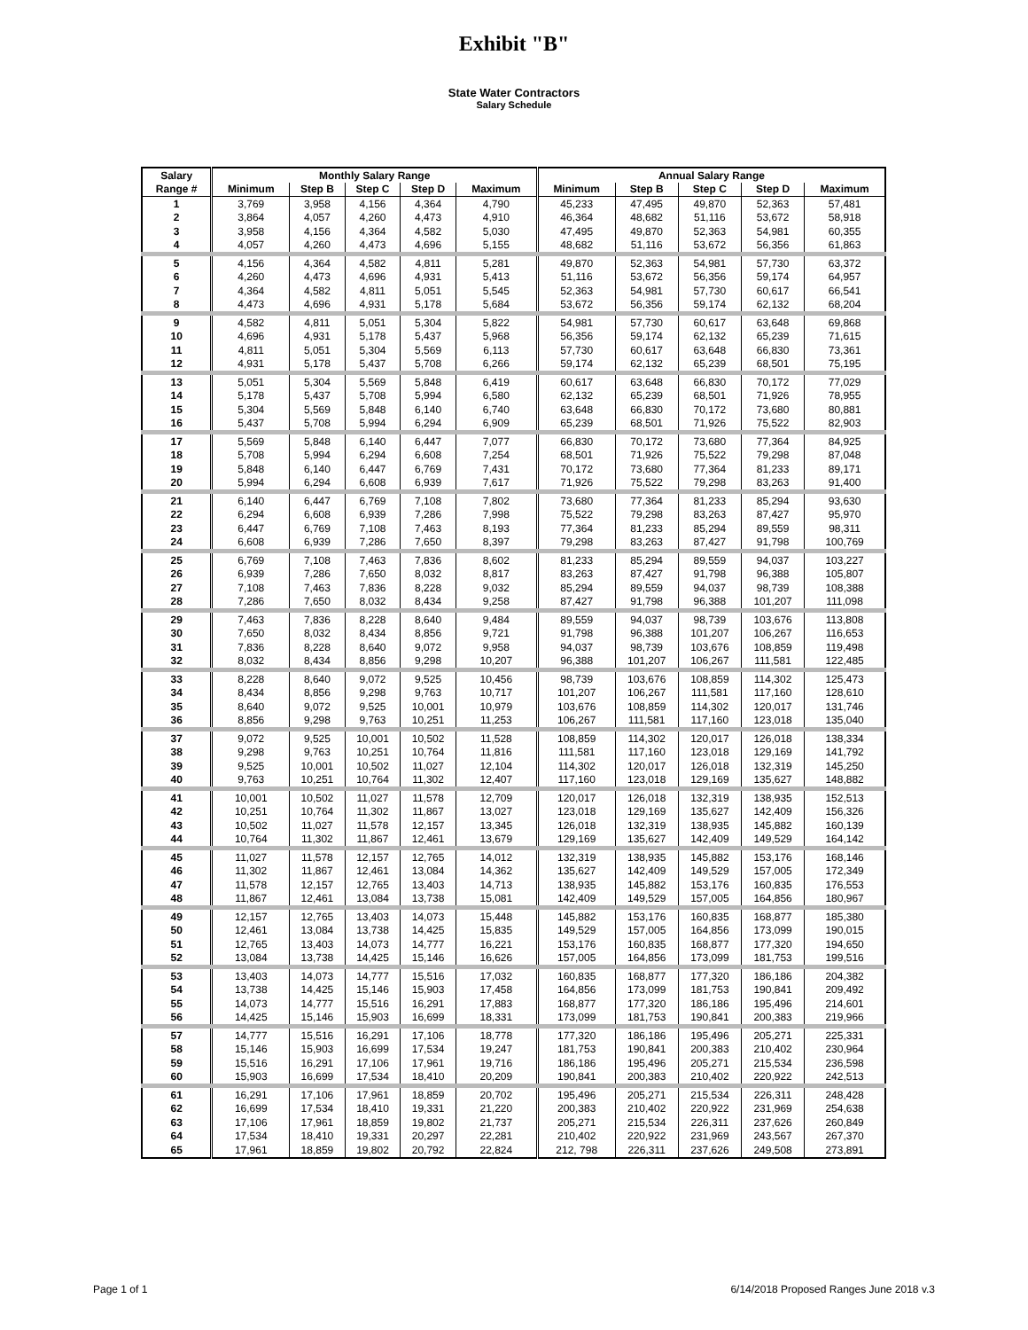Exhibit "B"
State Water Contractors
Salary Schedule
| Salary | Monthly Salary Range | | | | | Annual Salary Range | | | | |
| --- | --- | --- | --- | --- | --- | --- | --- | --- | --- | --- |
| Range # | Minimum | Step B | Step C | Step D | Maximum | Minimum | Step B | Step C | Step D | Maximum |
| 1 | 3,769 | 3,958 | 4,156 | 4,364 | 4,790 | 45,233 | 47,495 | 49,870 | 52,363 | 57,481 |
| 2 | 3,864 | 4,057 | 4,260 | 4,473 | 4,910 | 46,364 | 48,682 | 51,116 | 53,672 | 58,918 |
| 3 | 3,958 | 4,156 | 4,364 | 4,582 | 5,030 | 47,495 | 49,870 | 52,363 | 54,981 | 60,355 |
| 4 | 4,057 | 4,260 | 4,473 | 4,696 | 5,155 | 48,682 | 51,116 | 53,672 | 56,356 | 61,863 |
| 5 | 4,156 | 4,364 | 4,582 | 4,811 | 5,281 | 49,870 | 52,363 | 54,981 | 57,730 | 63,372 |
| 6 | 4,260 | 4,473 | 4,696 | 4,931 | 5,413 | 51,116 | 53,672 | 56,356 | 59,174 | 64,957 |
| 7 | 4,364 | 4,582 | 4,811 | 5,051 | 5,545 | 52,363 | 54,981 | 57,730 | 60,617 | 66,541 |
| 8 | 4,473 | 4,696 | 4,931 | 5,178 | 5,684 | 53,672 | 56,356 | 59,174 | 62,132 | 68,204 |
| 9 | 4,582 | 4,811 | 5,051 | 5,304 | 5,822 | 54,981 | 57,730 | 60,617 | 63,648 | 69,868 |
| 10 | 4,696 | 4,931 | 5,178 | 5,437 | 5,968 | 56,356 | 59,174 | 62,132 | 65,239 | 71,615 |
| 11 | 4,811 | 5,051 | 5,304 | 5,569 | 6,113 | 57,730 | 60,617 | 63,648 | 66,830 | 73,361 |
| 12 | 4,931 | 5,178 | 5,437 | 5,708 | 6,266 | 59,174 | 62,132 | 65,239 | 68,501 | 75,195 |
| 13 | 5,051 | 5,304 | 5,569 | 5,848 | 6,419 | 60,617 | 63,648 | 66,830 | 70,172 | 77,029 |
| 14 | 5,178 | 5,437 | 5,708 | 5,994 | 6,580 | 62,132 | 65,239 | 68,501 | 71,926 | 78,955 |
| 15 | 5,304 | 5,569 | 5,848 | 6,140 | 6,740 | 63,648 | 66,830 | 70,172 | 73,680 | 80,881 |
| 16 | 5,437 | 5,708 | 5,994 | 6,294 | 6,909 | 65,239 | 68,501 | 71,926 | 75,522 | 82,903 |
| 17 | 5,569 | 5,848 | 6,140 | 6,447 | 7,077 | 66,830 | 70,172 | 73,680 | 77,364 | 84,925 |
| 18 | 5,708 | 5,994 | 6,294 | 6,608 | 7,254 | 68,501 | 71,926 | 75,522 | 79,298 | 87,048 |
| 19 | 5,848 | 6,140 | 6,447 | 6,769 | 7,431 | 70,172 | 73,680 | 77,364 | 81,233 | 89,171 |
| 20 | 5,994 | 6,294 | 6,608 | 6,939 | 7,617 | 71,926 | 75,522 | 79,298 | 83,263 | 91,400 |
| 21 | 6,140 | 6,447 | 6,769 | 7,108 | 7,802 | 73,680 | 77,364 | 81,233 | 85,294 | 93,630 |
| 22 | 6,294 | 6,608 | 6,939 | 7,286 | 7,998 | 75,522 | 79,298 | 83,263 | 87,427 | 95,970 |
| 23 | 6,447 | 6,769 | 7,108 | 7,463 | 8,193 | 77,364 | 81,233 | 85,294 | 89,559 | 98,311 |
| 24 | 6,608 | 6,939 | 7,286 | 7,650 | 8,397 | 79,298 | 83,263 | 87,427 | 91,798 | 100,769 |
| 25 | 6,769 | 7,108 | 7,463 | 7,836 | 8,602 | 81,233 | 85,294 | 89,559 | 94,037 | 103,227 |
| 26 | 6,939 | 7,286 | 7,650 | 8,032 | 8,817 | 83,263 | 87,427 | 91,798 | 96,388 | 105,807 |
| 27 | 7,108 | 7,463 | 7,836 | 8,228 | 9,032 | 85,294 | 89,559 | 94,037 | 98,739 | 108,388 |
| 28 | 7,286 | 7,650 | 8,032 | 8,434 | 9,258 | 87,427 | 91,798 | 96,388 | 101,207 | 111,098 |
| 29 | 7,463 | 7,836 | 8,228 | 8,640 | 9,484 | 89,559 | 94,037 | 98,739 | 103,676 | 113,808 |
| 30 | 7,650 | 8,032 | 8,434 | 8,856 | 9,721 | 91,798 | 96,388 | 101,207 | 106,267 | 116,653 |
| 31 | 7,836 | 8,228 | 8,640 | 9,072 | 9,958 | 94,037 | 98,739 | 103,676 | 108,859 | 119,498 |
| 32 | 8,032 | 8,434 | 8,856 | 9,298 | 10,207 | 96,388 | 101,207 | 106,267 | 111,581 | 122,485 |
| 33 | 8,228 | 8,640 | 9,072 | 9,525 | 10,456 | 98,739 | 103,676 | 108,859 | 114,302 | 125,473 |
| 34 | 8,434 | 8,856 | 9,298 | 9,763 | 10,717 | 101,207 | 106,267 | 111,581 | 117,160 | 128,610 |
| 35 | 8,640 | 9,072 | 9,525 | 10,001 | 10,979 | 103,676 | 108,859 | 114,302 | 120,017 | 131,746 |
| 36 | 8,856 | 9,298 | 9,763 | 10,251 | 11,253 | 106,267 | 111,581 | 117,160 | 123,018 | 135,040 |
| 37 | 9,072 | 9,525 | 10,001 | 10,502 | 11,528 | 108,859 | 114,302 | 120,017 | 126,018 | 138,334 |
| 38 | 9,298 | 9,763 | 10,251 | 10,764 | 11,816 | 111,581 | 117,160 | 123,018 | 129,169 | 141,792 |
| 39 | 9,525 | 10,001 | 10,502 | 11,027 | 12,104 | 114,302 | 120,017 | 126,018 | 132,319 | 145,250 |
| 40 | 9,763 | 10,251 | 10,764 | 11,302 | 12,407 | 117,160 | 123,018 | 129,169 | 135,627 | 148,882 |
| 41 | 10,001 | 10,502 | 11,027 | 11,578 | 12,709 | 120,017 | 126,018 | 132,319 | 138,935 | 152,513 |
| 42 | 10,251 | 10,764 | 11,302 | 11,867 | 13,027 | 123,018 | 129,169 | 135,627 | 142,409 | 156,326 |
| 43 | 10,502 | 11,027 | 11,578 | 12,157 | 13,345 | 126,018 | 132,319 | 138,935 | 145,882 | 160,139 |
| 44 | 10,764 | 11,302 | 11,867 | 12,461 | 13,679 | 129,169 | 135,627 | 142,409 | 149,529 | 164,142 |
| 45 | 11,027 | 11,578 | 12,157 | 12,765 | 14,012 | 132,319 | 138,935 | 145,882 | 153,176 | 168,146 |
| 46 | 11,302 | 11,867 | 12,461 | 13,084 | 14,362 | 135,627 | 142,409 | 149,529 | 157,005 | 172,349 |
| 47 | 11,578 | 12,157 | 12,765 | 13,403 | 14,713 | 138,935 | 145,882 | 153,176 | 160,835 | 176,553 |
| 48 | 11,867 | 12,461 | 13,084 | 13,738 | 15,081 | 142,409 | 149,529 | 157,005 | 164,856 | 180,967 |
| 49 | 12,157 | 12,765 | 13,403 | 14,073 | 15,448 | 145,882 | 153,176 | 160,835 | 168,877 | 185,380 |
| 50 | 12,461 | 13,084 | 13,738 | 14,425 | 15,835 | 149,529 | 157,005 | 164,856 | 173,099 | 190,015 |
| 51 | 12,765 | 13,403 | 14,073 | 14,777 | 16,221 | 153,176 | 160,835 | 168,877 | 177,320 | 194,650 |
| 52 | 13,084 | 13,738 | 14,425 | 15,146 | 16,626 | 157,005 | 164,856 | 173,099 | 181,753 | 199,516 |
| 53 | 13,403 | 14,073 | 14,777 | 15,516 | 17,032 | 160,835 | 168,877 | 177,320 | 186,186 | 204,382 |
| 54 | 13,738 | 14,425 | 15,146 | 15,903 | 17,458 | 164,856 | 173,099 | 181,753 | 190,841 | 209,492 |
| 55 | 14,073 | 14,777 | 15,516 | 16,291 | 17,883 | 168,877 | 177,320 | 186,186 | 195,496 | 214,601 |
| 56 | 14,425 | 15,146 | 15,903 | 16,699 | 18,331 | 173,099 | 181,753 | 190,841 | 200,383 | 219,966 |
| 57 | 14,777 | 15,516 | 16,291 | 17,106 | 18,778 | 177,320 | 186,186 | 195,496 | 205,271 | 225,331 |
| 58 | 15,146 | 15,903 | 16,699 | 17,534 | 19,247 | 181,753 | 190,841 | 200,383 | 210,402 | 230,964 |
| 59 | 15,516 | 16,291 | 17,106 | 17,961 | 19,716 | 186,186 | 195,496 | 205,271 | 215,534 | 236,598 |
| 60 | 15,903 | 16,699 | 17,534 | 18,410 | 20,209 | 190,841 | 200,383 | 210,402 | 220,922 | 242,513 |
| 61 | 16,291 | 17,106 | 17,961 | 18,859 | 20,702 | 195,496 | 205,271 | 215,534 | 226,311 | 248,428 |
| 62 | 16,699 | 17,534 | 18,410 | 19,331 | 21,220 | 200,383 | 210,402 | 220,922 | 231,969 | 254,638 |
| 63 | 17,106 | 17,961 | 18,859 | 19,802 | 21,737 | 205,271 | 215,534 | 226,311 | 237,626 | 260,849 |
| 64 | 17,534 | 18,410 | 19,331 | 20,297 | 22,281 | 210,402 | 220,922 | 231,969 | 243,567 | 267,370 |
| 65 | 17,961 | 18,859 | 19,802 | 20,792 | 22,824 | 212, 798 | 226,311 | 237,626 | 249,508 | 273,891 |
Page 1 of 1 6/14/2018 Proposed Ranges June 2018 v.3